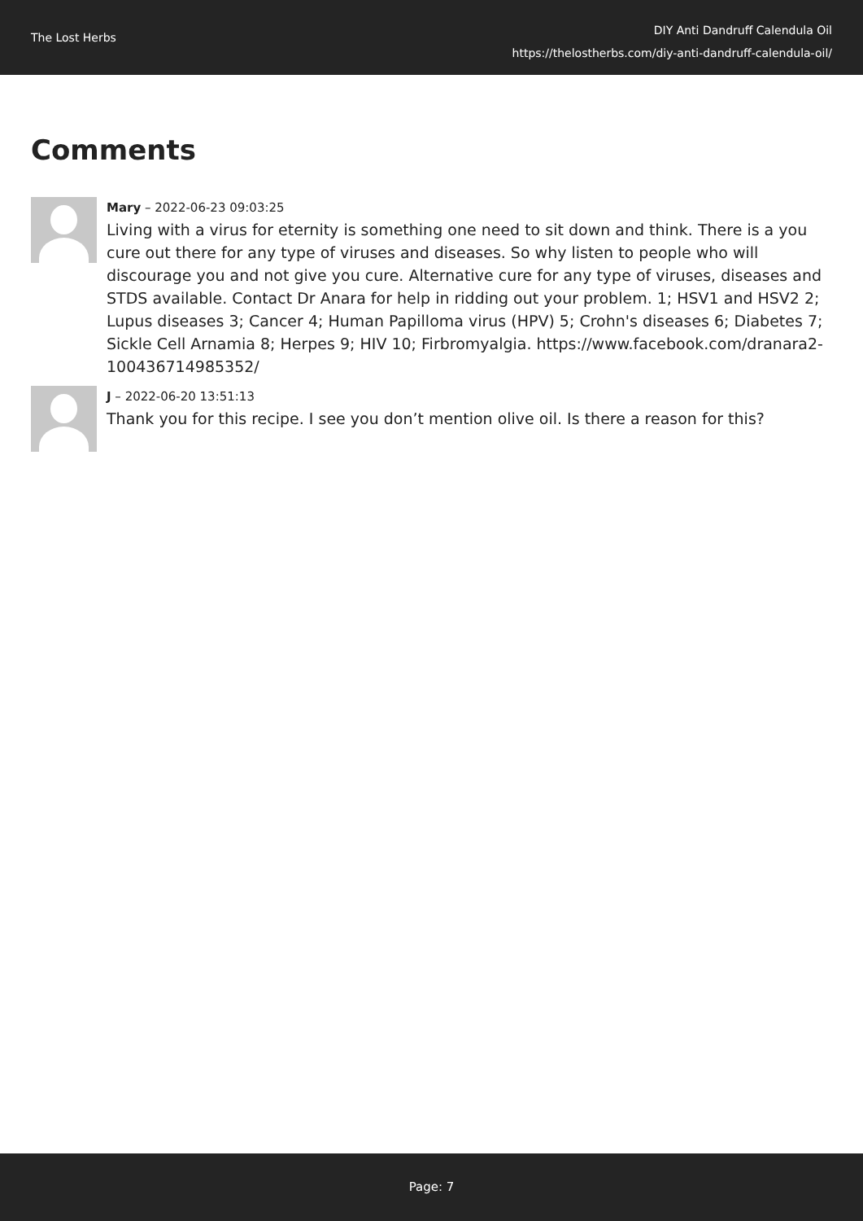The Lost Herbs
DIY Anti Dandruff Calendula Oil
https://thelostherbs.com/diy-anti-dandruff-calendula-oil/
Comments
Mary – 2022-06-23 09:03:25
Living with a virus for eternity is something one need to sit down and think. There is a you cure out there for any type of viruses and diseases. So why listen to people who will discourage you and not give you cure. Alternative cure for any type of viruses, diseases and STDS available. Contact Dr Anara for help in ridding out your problem. 1; HSV1 and HSV2 2; Lupus diseases 3; Cancer 4; Human Papilloma virus (HPV) 5; Crohn's diseases 6; Diabetes 7; Sickle Cell Arnamia 8; Herpes 9; HIV 10; Firbromyalgia. https://www.facebook.com/dranara2-100436714985352/
J – 2022-06-20 13:51:13
Thank you for this recipe. I see you don’t mention olive oil. Is there a reason for this?
Page: 7